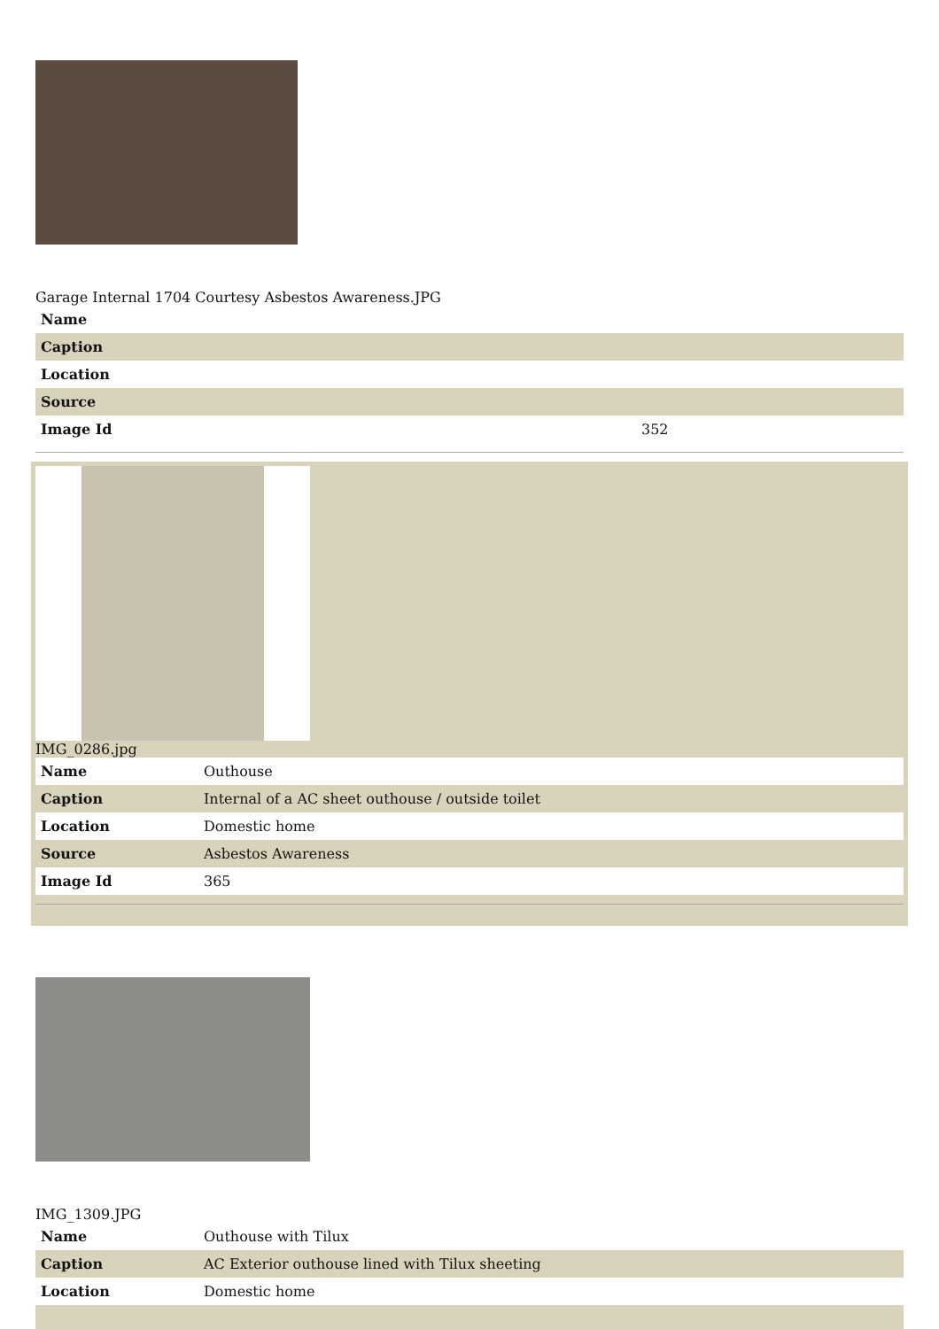Garage Internal 1704 Courtesy Asbestos Awareness.JPG
| Name | |
| Caption | |
| Location | |
| Source | |
| Image Id | 352 |
IMG_0286.jpg
| Name | Outhouse |
| Caption | Internal of a AC sheet outhouse / outside toilet |
| Location | Domestic home |
| Source | Asbestos Awareness |
| Image Id | 365 |
IMG_1309.JPG
| Name | Outhouse with Tilux |
| Caption | AC Exterior outhouse lined with Tilux sheeting |
| Location | Domestic home |